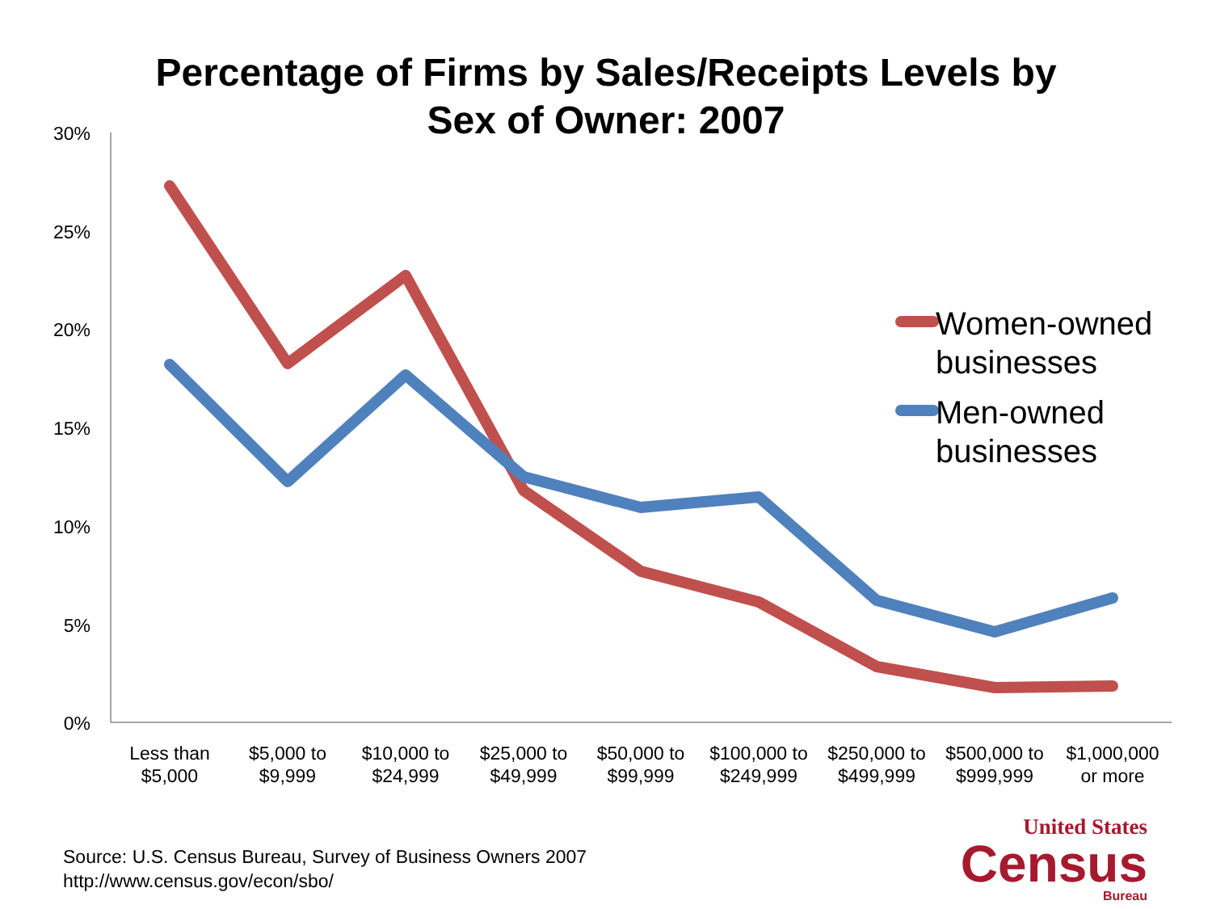Percentage of Firms by Sales/Receipts Levels by
Sex of Owner: 2007
30%
25%
20%
15%
10%
5%
0%
Less than
$5,000
$5,000 to
$9,999
$10,000 to
$24,999
$25,000 to
$49,999
$50,000 to
$99,999
$100,000 to
$249,999
$250,000 to
$499,999
$500,000 to
$999,999
$1,000,000
or more
Women-owned
businesses
Men-owned
businesses
Source: U.S. Census Bureau, Survey of Business Owners 2007
http://www.census.gov/econ/sbo/
United States
Census
Bureau